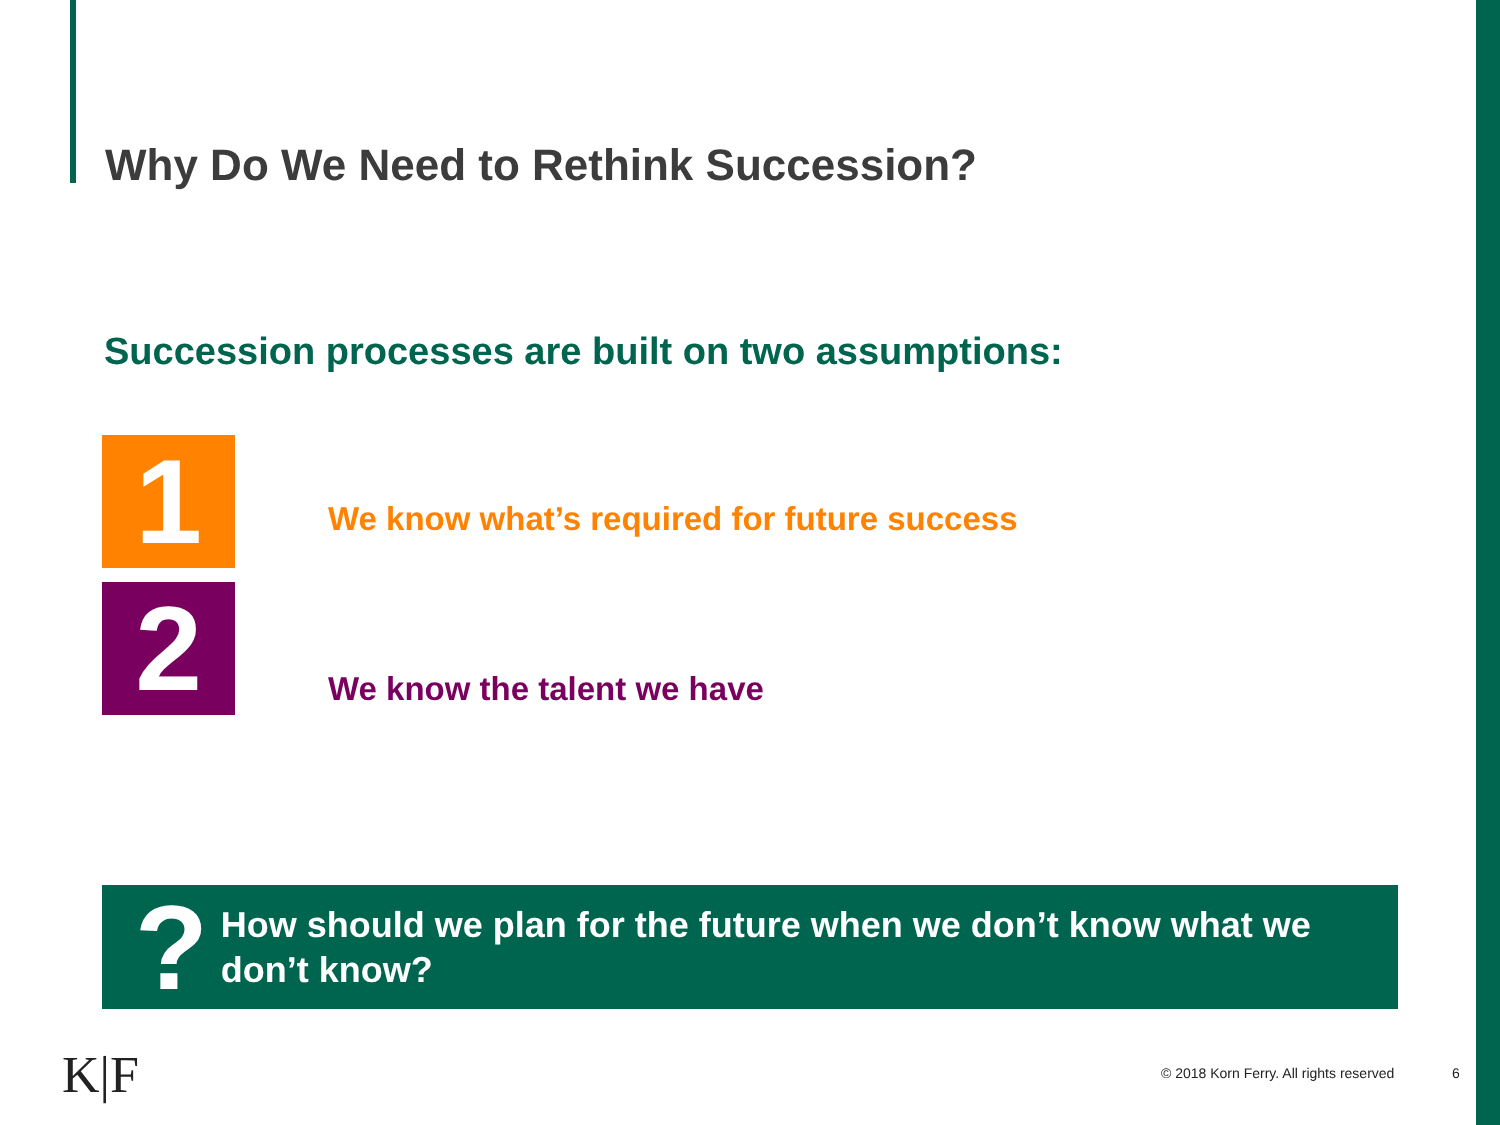Why Do We Need to Rethink Succession?
Succession processes are built on two assumptions:
1
We know what’s required for future success
2 We know the talent we have
?
How should we plan for the future when we don’t know what we don’t know?
K|F
© 2018 Korn Ferry. All rights reserved
6